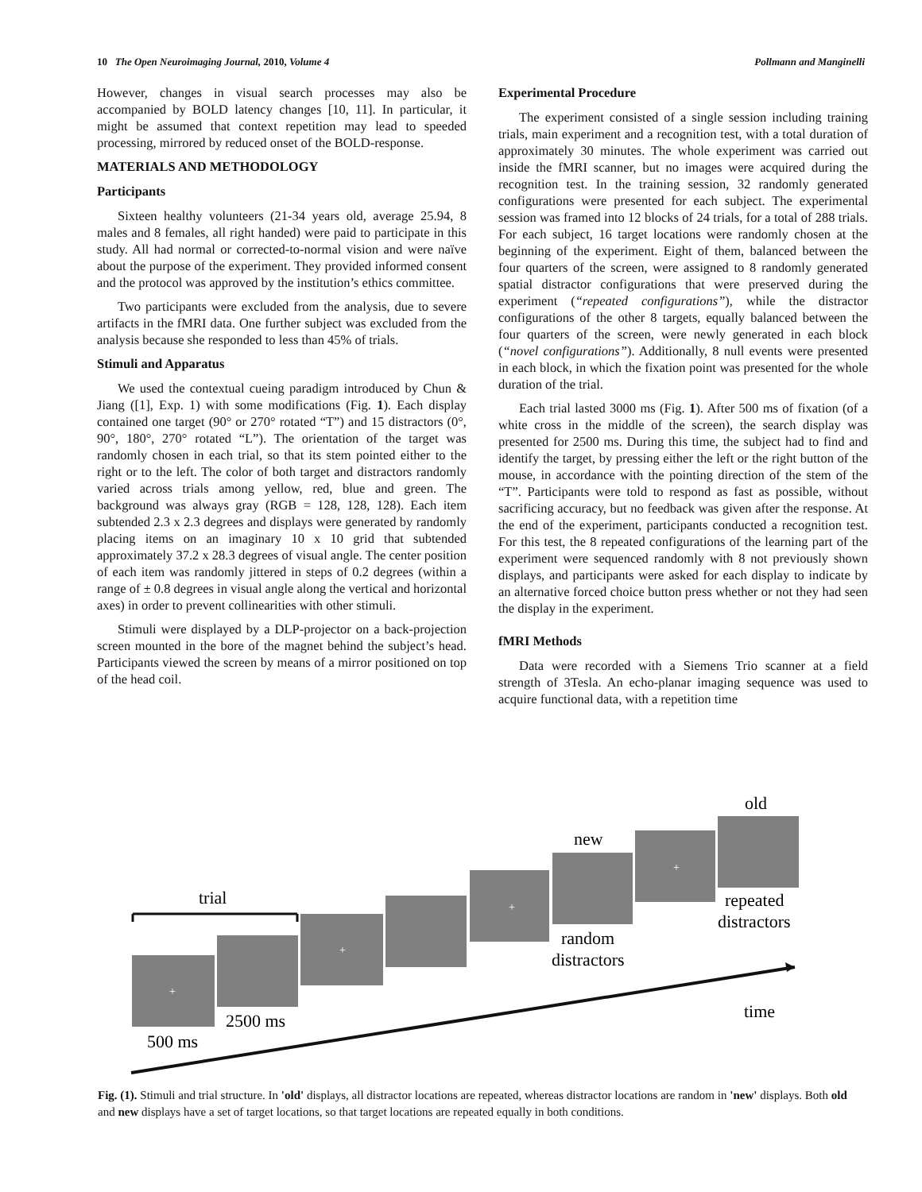10 The Open Neuroimaging Journal, 2010, Volume 4 Pollmann and Manginelli
However, changes in visual search processes may also be accompanied by BOLD latency changes [10, 11]. In particular, it might be assumed that context repetition may lead to speeded processing, mirrored by reduced onset of the BOLD-response.
MATERIALS AND METHODOLOGY
Participants
Sixteen healthy volunteers (21-34 years old, average 25.94, 8 males and 8 females, all right handed) were paid to participate in this study. All had normal or corrected-to-normal vision and were naïve about the purpose of the experiment. They provided informed consent and the protocol was approved by the institution’s ethics committee.
Two participants were excluded from the analysis, due to severe artifacts in the fMRI data. One further subject was excluded from the analysis because she responded to less than 45% of trials.
Stimuli and Apparatus
We used the contextual cueing paradigm introduced by Chun & Jiang ([1], Exp. 1) with some modifications (Fig. 1). Each display contained one target (90° or 270° rotated “T”) and 15 distractors (0°, 90°, 180°, 270° rotated “L”). The orientation of the target was randomly chosen in each trial, so that its stem pointed either to the right or to the left. The color of both target and distractors randomly varied across trials among yellow, red, blue and green. The background was always gray (RGB = 128, 128, 128). Each item subtended 2.3 x 2.3 degrees and displays were generated by randomly placing items on an imaginary 10 x 10 grid that subtended approximately 37.2 x 28.3 degrees of visual angle. The center position of each item was randomly jittered in steps of 0.2 degrees (within a range of ± 0.8 degrees in visual angle along the vertical and horizontal axes) in order to prevent collinearities with other stimuli.
Stimuli were displayed by a DLP-projector on a back-projection screen mounted in the bore of the magnet behind the subject’s head. Participants viewed the screen by means of a mirror positioned on top of the head coil.
Experimental Procedure
The experiment consisted of a single session including training trials, main experiment and a recognition test, with a total duration of approximately 30 minutes. The whole experiment was carried out inside the fMRI scanner, but no images were acquired during the recognition test. In the training session, 32 randomly generated configurations were presented for each subject. The experimental session was framed into 12 blocks of 24 trials, for a total of 288 trials. For each subject, 16 target locations were randomly chosen at the beginning of the experiment. Eight of them, balanced between the four quarters of the screen, were assigned to 8 randomly generated spatial distractor configurations that were preserved during the experiment (“repeated configurations”), while the distractor configurations of the other 8 targets, equally balanced between the four quarters of the screen, were newly generated in each block (“novel configurations”). Additionally, 8 null events were presented in each block, in which the fixation point was presented for the whole duration of the trial.
Each trial lasted 3000 ms (Fig. 1). After 500 ms of fixation (of a white cross in the middle of the screen), the search display was presented for 2500 ms. During this time, the subject had to find and identify the target, by pressing either the left or the right button of the mouse, in accordance with the pointing direction of the stem of the “T”. Participants were told to respond as fast as possible, without sacrificing accuracy, but no feedback was given after the response. At the end of the experiment, participants conducted a recognition test. For this test, the 8 repeated configurations of the learning part of the experiment were sequenced randomly with 8 not previously shown displays, and participants were asked for each display to indicate by an alternative forced choice button press whether or not they had seen the display in the experiment.
fMRI Methods
Data were recorded with a Siemens Trio scanner at a field strength of 3Tesla. An echo-planar imaging sequence was used to acquire functional data, with a repetition time
+
+
+
+
trial
500 ms
2500 ms
new
random
distractors
old
repeated
distractors
time
Fig. (1). Stimuli and trial structure. In 'old' displays, all distractor locations are repeated, whereas distractor locations are random in 'new' displays. Both old and new displays have a set of target locations, so that target locations are repeated equally in both conditions.